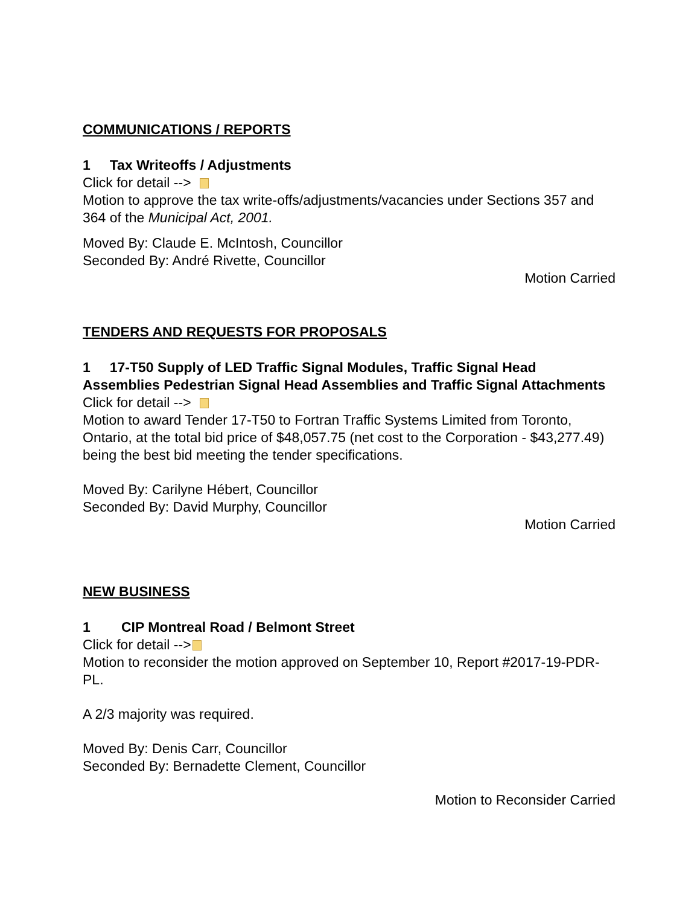COMMUNICATIONS / REPORTS
1 Tax Writeoffs / Adjustments
Click for detail -->
Motion to approve the tax write-offs/adjustments/vacancies under Sections 357 and 364 of the Municipal Act, 2001.
Moved By: Claude E. McIntosh, Councillor
Seconded By: André Rivette, Councillor
Motion Carried
TENDERS AND REQUESTS FOR PROPOSALS
1 17-T50 Supply of LED Traffic Signal Modules, Traffic Signal Head Assemblies Pedestrian Signal Head Assemblies and Traffic Signal Attachments
Click for detail -->
Motion to award Tender 17-T50 to Fortran Traffic Systems Limited from Toronto, Ontario, at the total bid price of $48,057.75 (net cost to the Corporation - $43,277.49) being the best bid meeting the tender specifications.
Moved By: Carilyne Hébert, Councillor
Seconded By: David Murphy, Councillor
Motion Carried
NEW BUSINESS
1 CIP Montreal Road / Belmont Street
Click for detail -->
Motion to reconsider the motion approved on September 10, Report #2017-19-PDR-PL.
A 2/3 majority was required.
Moved By: Denis Carr, Councillor
Seconded By: Bernadette Clement, Councillor
Motion to Reconsider Carried